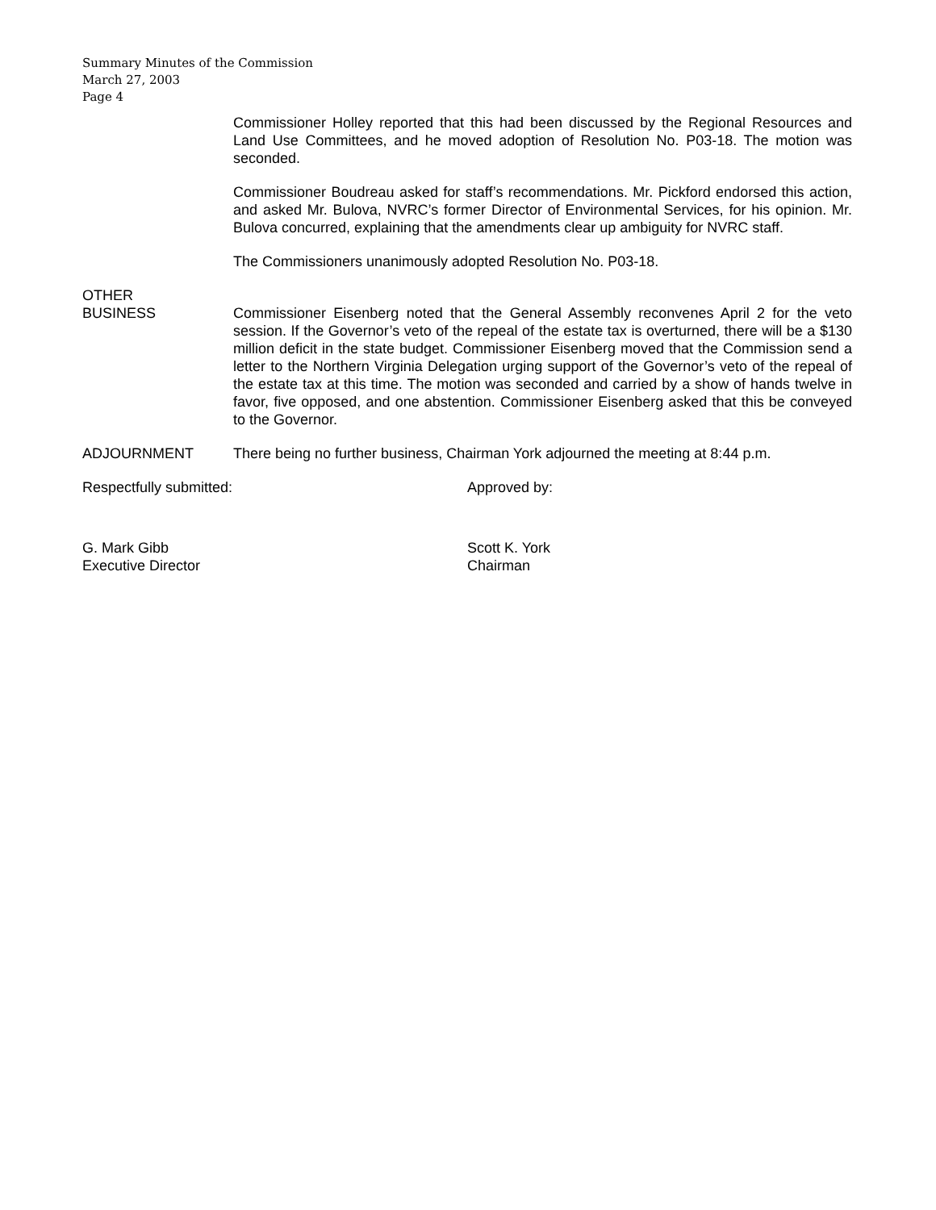Summary Minutes of the Commission
March 27, 2003
Page 4
Commissioner Holley reported that this had been discussed by the Regional Resources and Land Use Committees, and he moved adoption of Resolution No. P03-18. The motion was seconded.
Commissioner Boudreau asked for staff’s recommendations. Mr. Pickford endorsed this action, and asked Mr. Bulova, NVRC’s former Director of Environmental Services, for his opinion. Mr. Bulova concurred, explaining that the amendments clear up ambiguity for NVRC staff.
The Commissioners unanimously adopted Resolution No. P03-18.
OTHER
BUSINESS
Commissioner Eisenberg noted that the General Assembly reconvenes April 2 for the veto session. If the Governor’s veto of the repeal of the estate tax is overturned, there will be a $130 million deficit in the state budget. Commissioner Eisenberg moved that the Commission send a letter to the Northern Virginia Delegation urging support of the Governor’s veto of the repeal of the estate tax at this time. The motion was seconded and carried by a show of hands twelve in favor, five opposed, and one abstention. Commissioner Eisenberg asked that this be conveyed to the Governor.
ADJOURNMENT There being no further business, Chairman York adjourned the meeting at 8:44 p.m.
Respectfully submitted: Approved by:
G. Mark Gibb
Executive Director
Scott K. York
Chairman